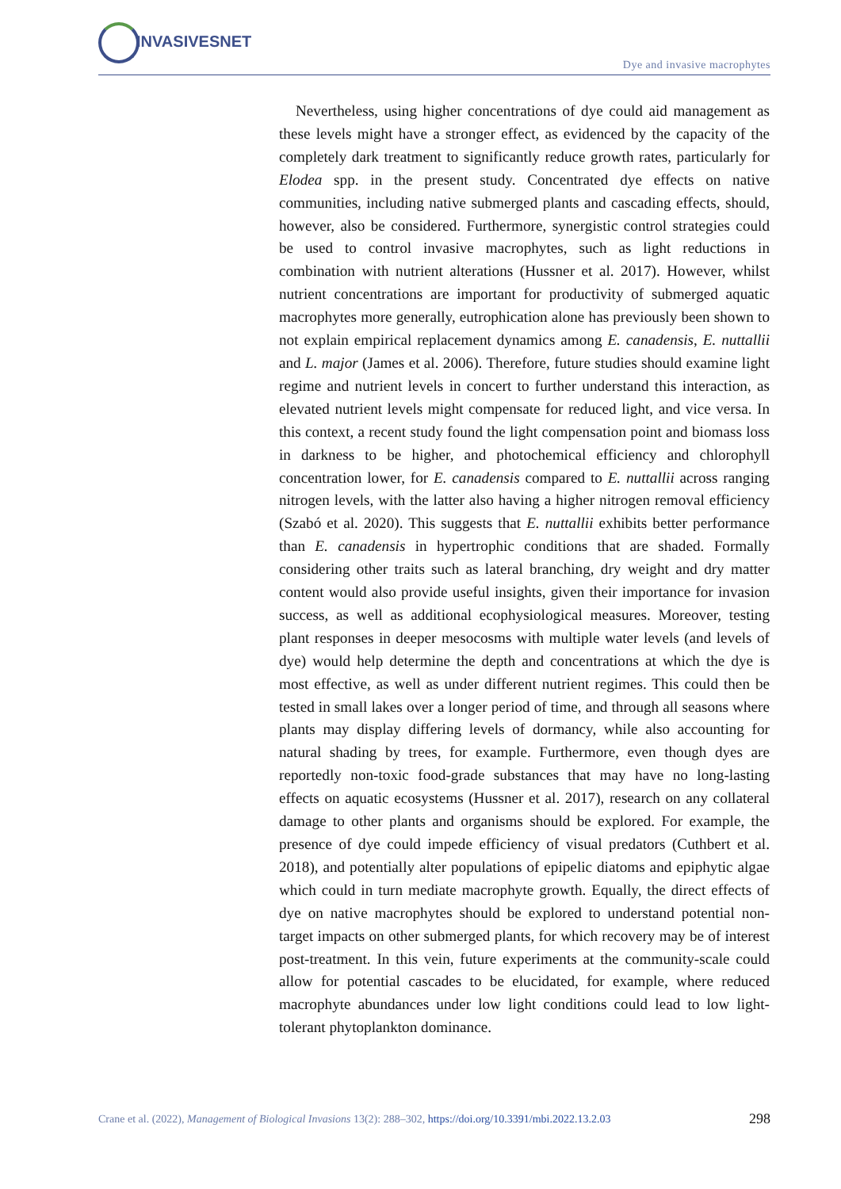INVASIVESNET
Dye and invasive macrophytes
Nevertheless, using higher concentrations of dye could aid management as these levels might have a stronger effect, as evidenced by the capacity of the completely dark treatment to significantly reduce growth rates, particularly for Elodea spp. in the present study. Concentrated dye effects on native communities, including native submerged plants and cascading effects, should, however, also be considered. Furthermore, synergistic control strategies could be used to control invasive macrophytes, such as light reductions in combination with nutrient alterations (Hussner et al. 2017). However, whilst nutrient concentrations are important for productivity of submerged aquatic macrophytes more generally, eutrophication alone has previously been shown to not explain empirical replacement dynamics among E. canadensis, E. nuttallii and L. major (James et al. 2006). Therefore, future studies should examine light regime and nutrient levels in concert to further understand this interaction, as elevated nutrient levels might compensate for reduced light, and vice versa. In this context, a recent study found the light compensation point and biomass loss in darkness to be higher, and photochemical efficiency and chlorophyll concentration lower, for E. canadensis compared to E. nuttallii across ranging nitrogen levels, with the latter also having a higher nitrogen removal efficiency (Szabó et al. 2020). This suggests that E. nuttallii exhibits better performance than E. canadensis in hypertrophic conditions that are shaded. Formally considering other traits such as lateral branching, dry weight and dry matter content would also provide useful insights, given their importance for invasion success, as well as additional ecophysiological measures. Moreover, testing plant responses in deeper mesocosms with multiple water levels (and levels of dye) would help determine the depth and concentrations at which the dye is most effective, as well as under different nutrient regimes. This could then be tested in small lakes over a longer period of time, and through all seasons where plants may display differing levels of dormancy, while also accounting for natural shading by trees, for example. Furthermore, even though dyes are reportedly non-toxic food-grade substances that may have no long-lasting effects on aquatic ecosystems (Hussner et al. 2017), research on any collateral damage to other plants and organisms should be explored. For example, the presence of dye could impede efficiency of visual predators (Cuthbert et al. 2018), and potentially alter populations of epipelic diatoms and epiphytic algae which could in turn mediate macrophyte growth. Equally, the direct effects of dye on native macrophytes should be explored to understand potential non-target impacts on other submerged plants, for which recovery may be of interest post-treatment. In this vein, future experiments at the community-scale could allow for potential cascades to be elucidated, for example, where reduced macrophyte abundances under low light conditions could lead to low light-tolerant phytoplankton dominance.
Crane et al. (2022), Management of Biological Invasions 13(2): 288–302, https://doi.org/10.3391/mbi.2022.13.2.03 298